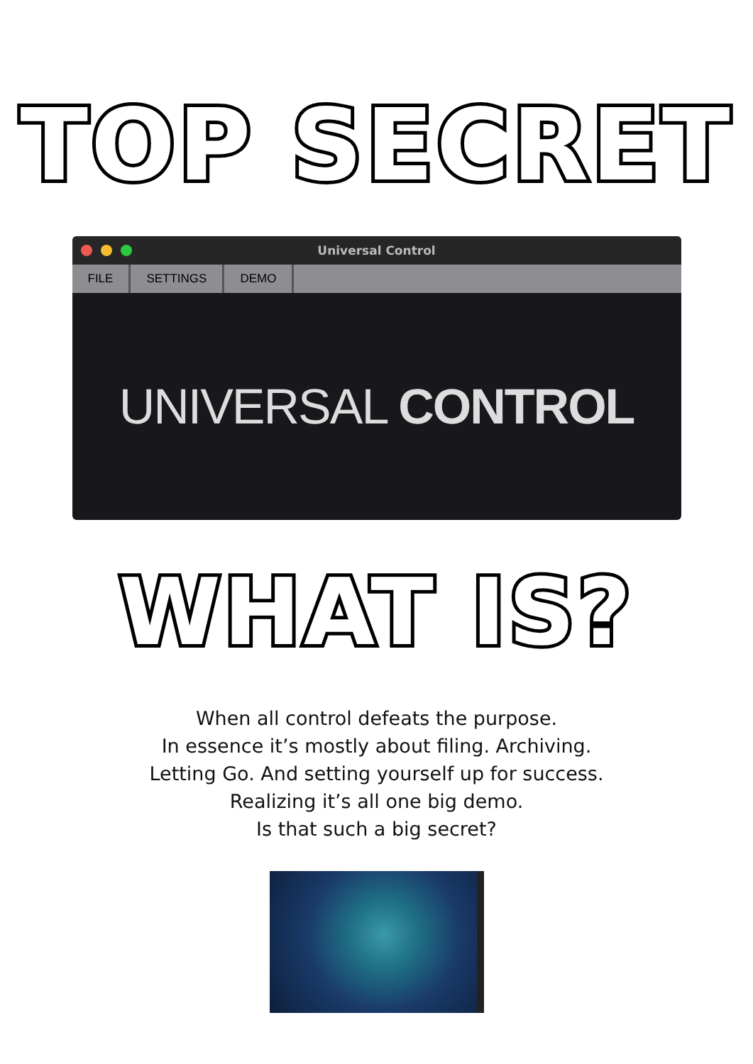TOP SECRET
Universal Control
FILE SETTINGS DEMO
UNIVERSAL CONTROL
WHAT IS?
When all control defeats the purpose.
In essence it’s mostly about filing. Archiving.
Letting Go. And setting yourself up for success.
Realizing it’s all one big demo.
Is that such a big secret?